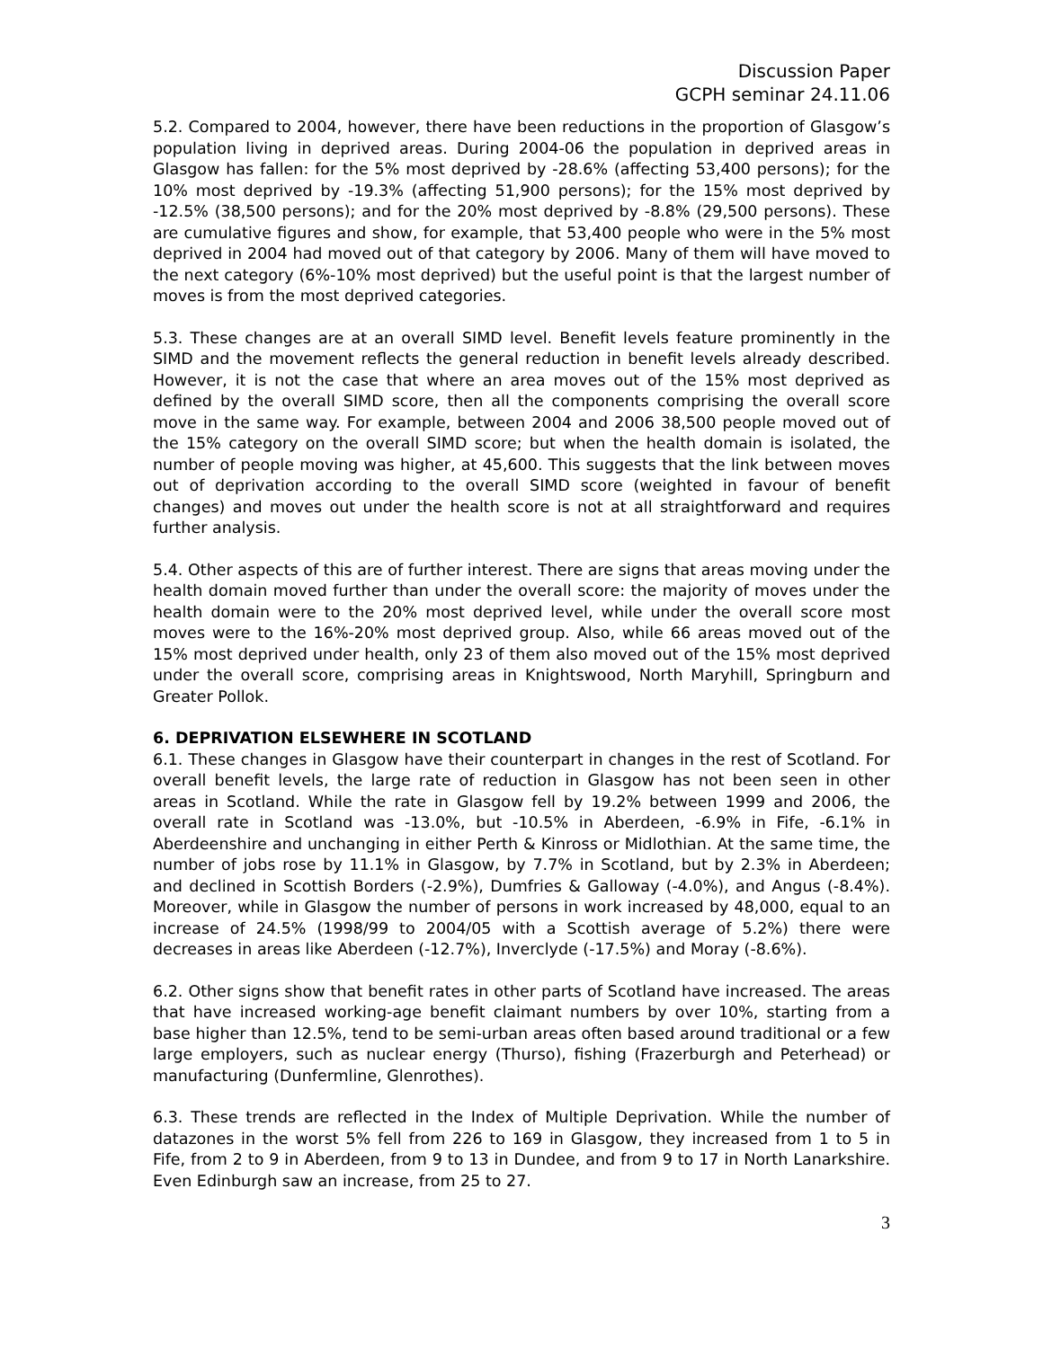Discussion Paper
GCPH seminar 24.11.06
5.2. Compared to 2004, however, there have been reductions in the proportion of Glasgow’s population living in deprived areas. During 2004-06 the population in deprived areas in Glasgow has fallen: for the 5% most deprived by -28.6% (affecting 53,400 persons); for the 10% most deprived by -19.3% (affecting 51,900 persons); for the 15% most deprived by -12.5% (38,500 persons); and for the 20% most deprived by -8.8% (29,500 persons). These are cumulative figures and show, for example, that 53,400 people who were in the 5% most deprived in 2004 had moved out of that category by 2006. Many of them will have moved to the next category (6%-10% most deprived) but the useful point is that the largest number of moves is from the most deprived categories.
5.3. These changes are at an overall SIMD level. Benefit levels feature prominently in the SIMD and the movement reflects the general reduction in benefit levels already described. However, it is not the case that where an area moves out of the 15% most deprived as defined by the overall SIMD score, then all the components comprising the overall score move in the same way. For example, between 2004 and 2006 38,500 people moved out of the 15% category on the overall SIMD score; but when the health domain is isolated, the number of people moving was higher, at 45,600. This suggests that the link between moves out of deprivation according to the overall SIMD score (weighted in favour of benefit changes) and moves out under the health score is not at all straightforward and requires further analysis.
5.4. Other aspects of this are of further interest. There are signs that areas moving under the health domain moved further than under the overall score: the majority of moves under the health domain were to the 20% most deprived level, while under the overall score most moves were to the 16%-20% most deprived group. Also, while 66 areas moved out of the 15% most deprived under health, only 23 of them also moved out of the 15% most deprived under the overall score, comprising areas in Knightswood, North Maryhill, Springburn and Greater Pollok.
6. DEPRIVATION ELSEWHERE IN SCOTLAND
6.1. These changes in Glasgow have their counterpart in changes in the rest of Scotland. For overall benefit levels, the large rate of reduction in Glasgow has not been seen in other areas in Scotland. While the rate in Glasgow fell by 19.2% between 1999 and 2006, the overall rate in Scotland was -13.0%, but -10.5% in Aberdeen, -6.9% in Fife, -6.1% in Aberdeenshire and unchanging in either Perth & Kinross or Midlothian. At the same time, the number of jobs rose by 11.1% in Glasgow, by 7.7% in Scotland, but by 2.3% in Aberdeen; and declined in Scottish Borders (-2.9%), Dumfries & Galloway (-4.0%), and Angus (-8.4%). Moreover, while in Glasgow the number of persons in work increased by 48,000, equal to an increase of 24.5% (1998/99 to 2004/05 with a Scottish average of 5.2%) there were decreases in areas like Aberdeen (-12.7%), Inverclyde (-17.5%) and Moray (-8.6%).
6.2. Other signs show that benefit rates in other parts of Scotland have increased. The areas that have increased working-age benefit claimant numbers by over 10%, starting from a base higher than 12.5%, tend to be semi-urban areas often based around traditional or a few large employers, such as nuclear energy (Thurso), fishing (Frazerburgh and Peterhead) or manufacturing (Dunfermline, Glenrothes).
6.3. These trends are reflected in the Index of Multiple Deprivation. While the number of datazones in the worst 5% fell from 226 to 169 in Glasgow, they increased from 1 to 5 in Fife, from 2 to 9 in Aberdeen, from 9 to 13 in Dundee, and from 9 to 17 in North Lanarkshire. Even Edinburgh saw an increase, from 25 to 27.
3